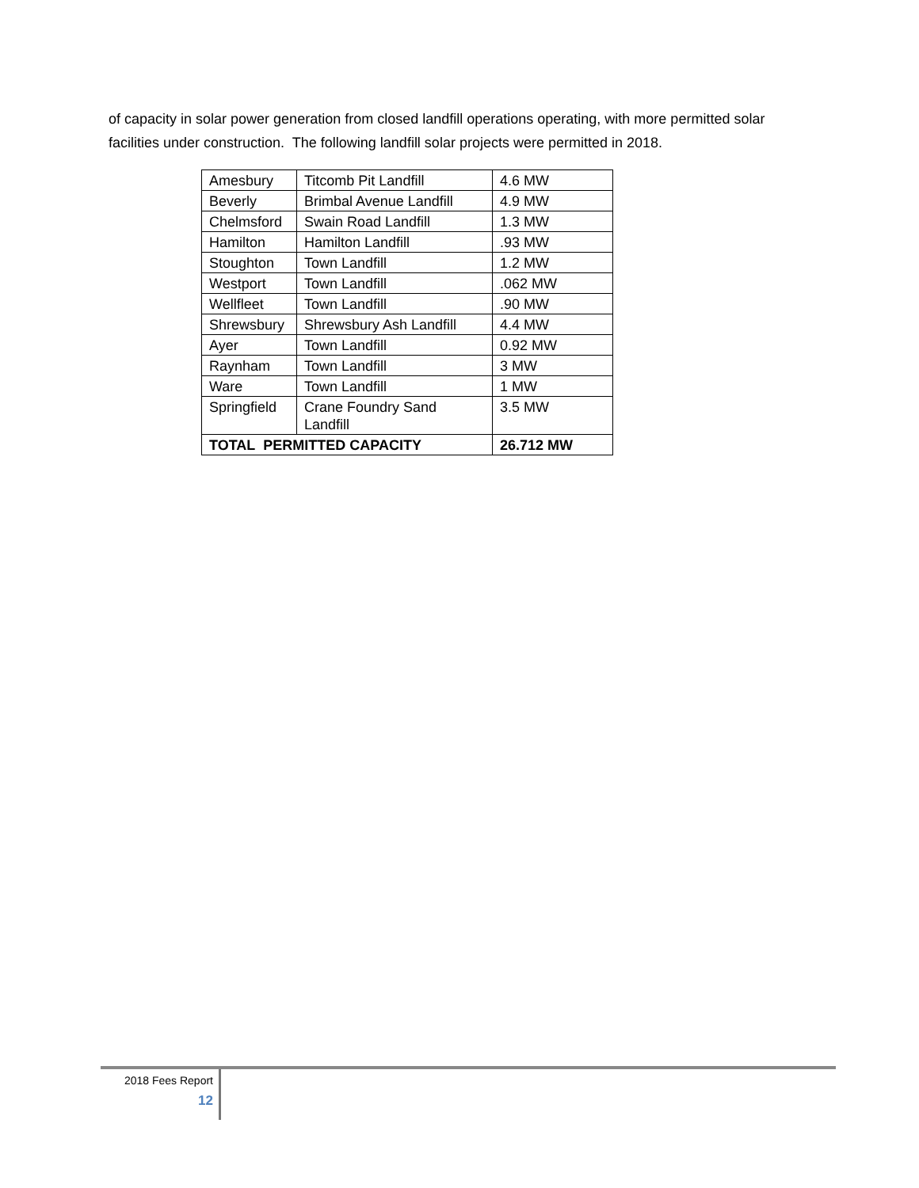of capacity in solar power generation from closed landfill operations operating, with more permitted solar facilities under construction. The following landfill solar projects were permitted in 2018.
| Amesbury | Titcomb Pit Landfill | 4.6 MW |
| Beverly | Brimbal Avenue Landfill | 4.9 MW |
| Chelmsford | Swain Road Landfill | 1.3 MW |
| Hamilton | Hamilton Landfill | .93 MW |
| Stoughton | Town Landfill | 1.2 MW |
| Westport | Town Landfill | .062 MW |
| Wellfleet | Town Landfill | .90 MW |
| Shrewsbury | Shrewsbury Ash Landfill | 4.4 MW |
| Ayer | Town Landfill | 0.92 MW |
| Raynham | Town Landfill | 3 MW |
| Ware | Town Landfill | 1 MW |
| Springfield | Crane Foundry Sand Landfill | 3.5 MW |
| TOTAL PERMITTED CAPACITY | | 26.712 MW |
2018 Fees Report
12